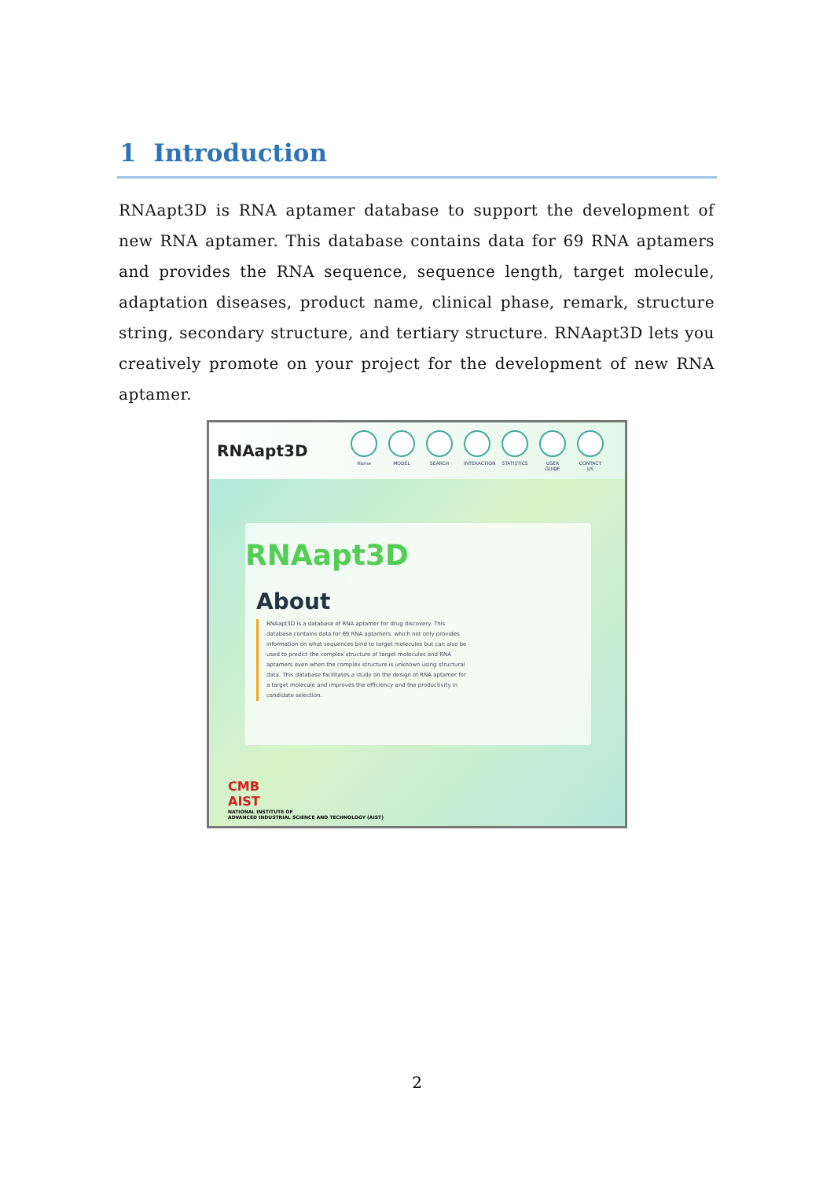1 Introduction
RNAapt3D is RNA aptamer database to support the development of new RNA aptamer. This database contains data for 69 RNA aptamers and provides the RNA sequence, sequence length, target molecule, adaptation diseases, product name, clinical phase, remark, structure string, secondary structure, and tertiary structure. RNAapt3D lets you creatively promote on your project for the development of new RNA aptamer.
RNAapt3D
Home MODEL SEARCH INTERACTION
STATISTICS
USER GUIDE
CONTACT US
RNAapt3D
About
RNAapt3D is a database of RNA aptamer for drug discovery. This database contains data for 69 RNA aptamers, which not only provides information on what sequences bind to target molecules but can also be used to predict the complex structure of target molecules and RNA aptamers even when the complex structure is unknown using structural data. This database facilitates a study on the design of RNA aptamer for a target molecule and improves the efficiency and the productivity in candidate selection.
CMB
AIST
NATIONAL INSTITUTE OF
ADVANCED INDUSTRIAL SCIENCE AND TECHNOLOGY (AIST)
2